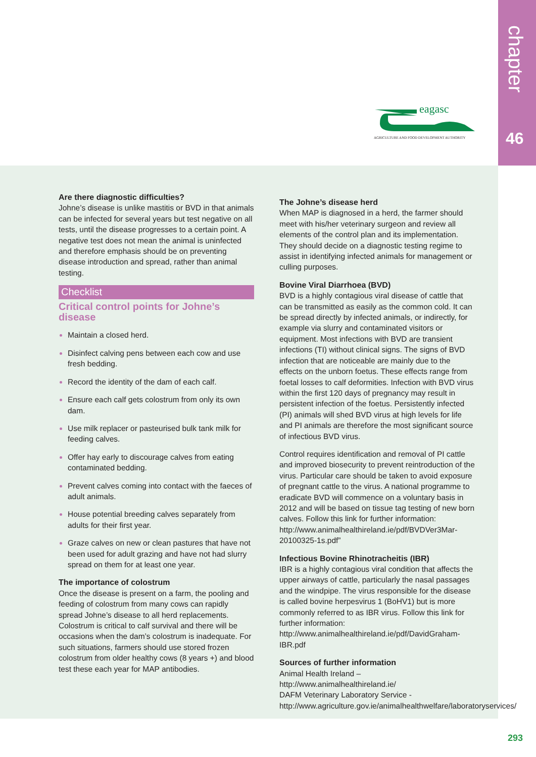chapter
46
eagasc
AGRICULTURE AND FOOD DEVELOPMENT AUTHORITY
Are there diagnostic difficulties?
Johne’s disease is unlike mastitis or BVD in that animals can be infected for several years but test negative on all tests, until the disease progresses to a certain point. A negative test does not mean the animal is uninfected and therefore emphasis should be on preventing disease introduction and spread, rather than animal testing.
Checklist
Critical control points for Johne’s disease
Maintain a closed herd.
Disinfect calving pens between each cow and use fresh bedding.
Record the identity of the dam of each calf.
Ensure each calf gets colostrum from only its own dam.
Use milk replacer or pasteurised bulk tank milk for feeding calves.
Offer hay early to discourage calves from eating contaminated bedding.
Prevent calves coming into contact with the faeces of adult animals.
House potential breeding calves separately from adults for their first year.
Graze calves on new or clean pastures that have not been used for adult grazing and have not had slurry spread on them for at least one year.
The importance of colostrum
Once the disease is present on a farm, the pooling and feeding of colostrum from many cows can rapidly spread Johne’s disease to all herd replacements. Colostrum is critical to calf survival and there will be occasions when the dam’s colostrum is inadequate. For such situations, farmers should use stored frozen colostrum from older healthy cows (8 years +) and blood test these each year for MAP antibodies.
The Johne’s disease herd
When MAP is diagnosed in a herd, the farmer should meet with his/her veterinary surgeon and review all elements of the control plan and its implementation. They should decide on a diagnostic testing regime to assist in identifying infected animals for management or culling purposes.
Bovine Viral Diarrhoea (BVD)
BVD is a highly contagious viral disease of cattle that can be transmitted as easily as the common cold. It can be spread directly by infected animals, or indirectly, for example via slurry and contaminated visitors or equipment. Most infections with BVD are transient infections (TI) without clinical signs. The signs of BVD infection that are noticeable are mainly due to the effects on the unborn foetus. These effects range from foetal losses to calf deformities. Infection with BVD virus within the first 120 days of pregnancy may result in persistent infection of the foetus. Persistently infected (PI) animals will shed BVD virus at high levels for life and PI animals are therefore the most significant source of infectious BVD virus.
Control requires identification and removal of PI cattle and improved biosecurity to prevent reintroduction of the virus. Particular care should be taken to avoid exposure of pregnant cattle to the virus. A national programme to eradicate BVD will commence on a voluntary basis in 2012 and will be based on tissue tag testing of new born calves. Follow this link for further information: http://www.animalhealthireland.ie/pdf/BVDVer3Mar-20100325-1s.pdf”
Infectious Bovine Rhinotracheitis (IBR)
IBR is a highly contagious viral condition that affects the upper airways of cattle, particularly the nasal passages and the windpipe. The virus responsible for the disease is called bovine herpesvirus 1 (BoHV1) but is more commonly referred to as IBR virus. Follow this link for further information: http://www.animalhealthireland.ie/pdf/DavidGraham-IBR.pdf
Sources of further information
Animal Health Ireland – http://www.animalhealthireland.ie/
DAFM Veterinary Laboratory Service - http://www.agriculture.gov.ie/animalhealthwelfare/laboratoryservices/
293